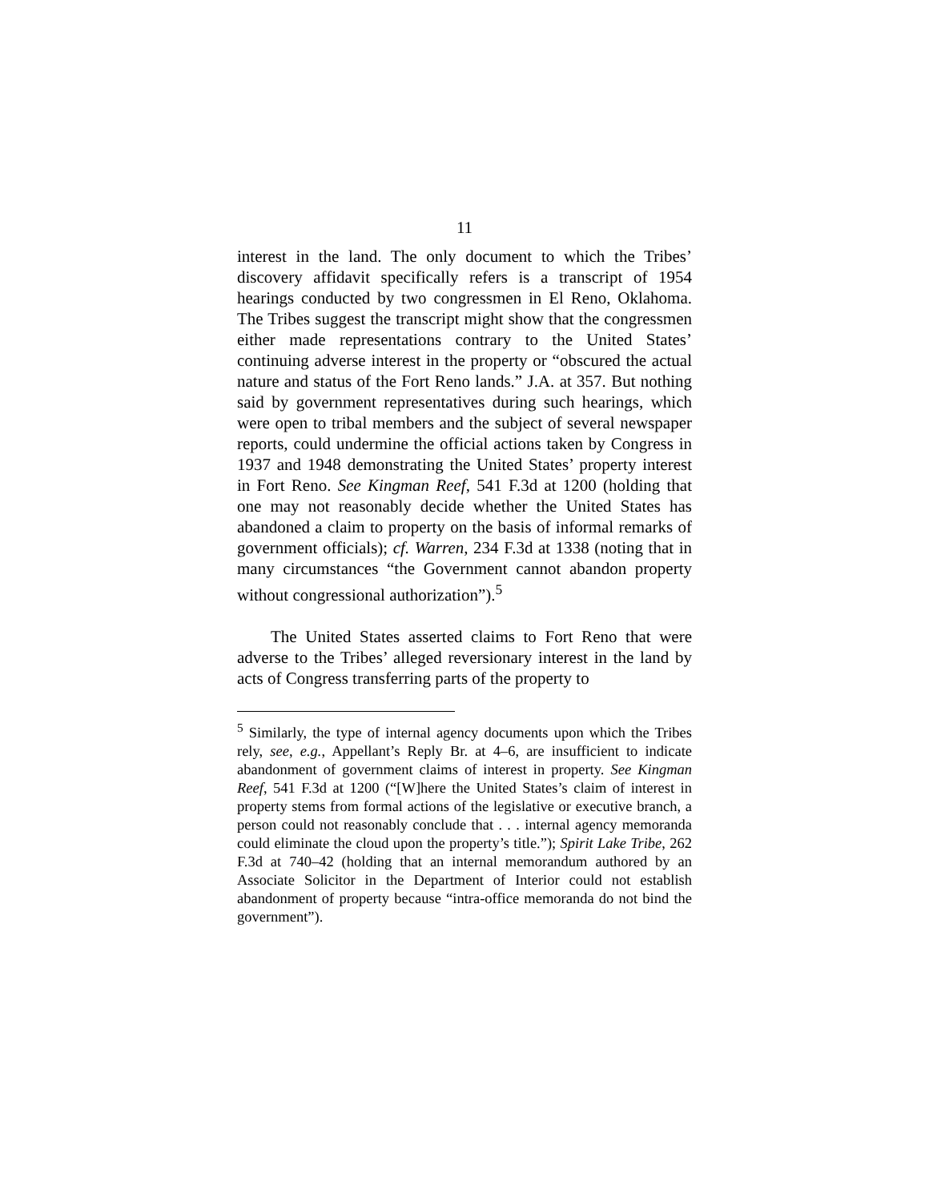11
interest in the land. The only document to which the Tribes’ discovery affidavit specifically refers is a transcript of 1954 hearings conducted by two congressmen in El Reno, Oklahoma. The Tribes suggest the transcript might show that the congressmen either made representations contrary to the United States’ continuing adverse interest in the property or “obscured the actual nature and status of the Fort Reno lands.” J.A. at 357. But nothing said by government representatives during such hearings, which were open to tribal members and the subject of several newspaper reports, could undermine the official actions taken by Congress in 1937 and 1948 demonstrating the United States’ property interest in Fort Reno. See Kingman Reef, 541 F.3d at 1200 (holding that one may not reasonably decide whether the United States has abandoned a claim to property on the basis of informal remarks of government officials); cf. Warren, 234 F.3d at 1338 (noting that in many circumstances “the Government cannot abandon property without congressional authorization”).<sup>5</sup>
The United States asserted claims to Fort Reno that were adverse to the Tribes’ alleged reversionary interest in the land by acts of Congress transferring parts of the property to
<sup>5</sup> Similarly, the type of internal agency documents upon which the Tribes rely, see, e.g., Appellant’s Reply Br. at 4–6, are insufficient to indicate abandonment of government claims of interest in property. See Kingman Reef, 541 F.3d at 1200 (“[W]here the United States’s claim of interest in property stems from formal actions of the legislative or executive branch, a person could not reasonably conclude that . . . internal agency memoranda could eliminate the cloud upon the property’s title.”); Spirit Lake Tribe, 262 F.3d at 740–42 (holding that an internal memorandum authored by an Associate Solicitor in the Department of Interior could not establish abandonment of property because “intra-office memoranda do not bind the government”).